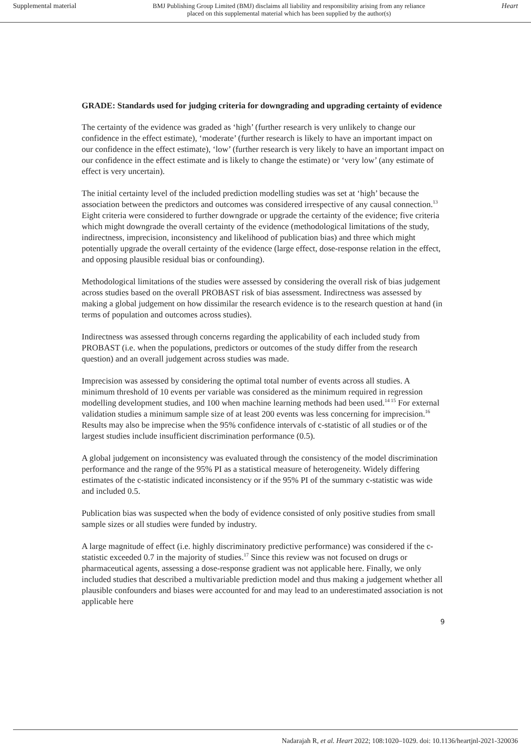Supplemental material BMJ Publishing Group Limited (BMJ) disclaims all liability and responsibility arising from any reliance
placed on this supplemental material which has been supplied by the author(s) Heart
GRADE: Standards used for judging criteria for downgrading and upgrading certainty of evidence
The certainty of the evidence was graded as ‘high’ (further research is very unlikely to change our confidence in the effect estimate), ‘moderate’ (further research is likely to have an important impact on our confidence in the effect estimate), ‘low’ (further research is very likely to have an important impact on our confidence in the effect estimate and is likely to change the estimate) or ‘very low’ (any estimate of effect is very uncertain).
The initial certainty level of the included prediction modelling studies was set at ‘high’ because the association between the predictors and outcomes was considered irrespective of any causal connection.<sup>13</sup> Eight criteria were considered to further downgrade or upgrade the certainty of the evidence; five criteria which might downgrade the overall certainty of the evidence (methodological limitations of the study, indirectness, imprecision, inconsistency and likelihood of publication bias) and three which might potentially upgrade the overall certainty of the evidence (large effect, dose-response relation in the effect, and opposing plausible residual bias or confounding).
Methodological limitations of the studies were assessed by considering the overall risk of bias judgement across studies based on the overall PROBAST risk of bias assessment. Indirectness was assessed by making a global judgement on how dissimilar the research evidence is to the research question at hand (in terms of population and outcomes across studies).
Indirectness was assessed through concerns regarding the applicability of each included study from PROBAST (i.e. when the populations, predictors or outcomes of the study differ from the research question) and an overall judgement across studies was made.
Imprecision was assessed by considering the optimal total number of events across all studies. A minimum threshold of 10 events per variable was considered as the minimum required in regression modelling development studies, and 100 when machine learning methods had been used.<sup>14 15</sup> For external validation studies a minimum sample size of at least 200 events was less concerning for imprecision.<sup>16</sup> Results may also be imprecise when the 95% confidence intervals of c-statistic of all studies or of the largest studies include insufficient discrimination performance (0.5).
A global judgement on inconsistency was evaluated through the consistency of the model discrimination performance and the range of the 95% PI as a statistical measure of heterogeneity. Widely differing estimates of the c-statistic indicated inconsistency or if the 95% PI of the summary c-statistic was wide and included 0.5.
Publication bias was suspected when the body of evidence consisted of only positive studies from small sample sizes or all studies were funded by industry.
A large magnitude of effect (i.e. highly discriminatory predictive performance) was considered if the c-statistic exceeded 0.7 in the majority of studies.<sup>17</sup> Since this review was not focused on drugs or pharmaceutical agents, assessing a dose-response gradient was not applicable here. Finally, we only included studies that described a multivariable prediction model and thus making a judgement whether all plausible confounders and biases were accounted for and may lead to an underestimated association is not applicable here
9
Nadarajah R, et al. Heart 2022; 108:1020–1029. doi: 10.1136/heartjnl-2021-320036